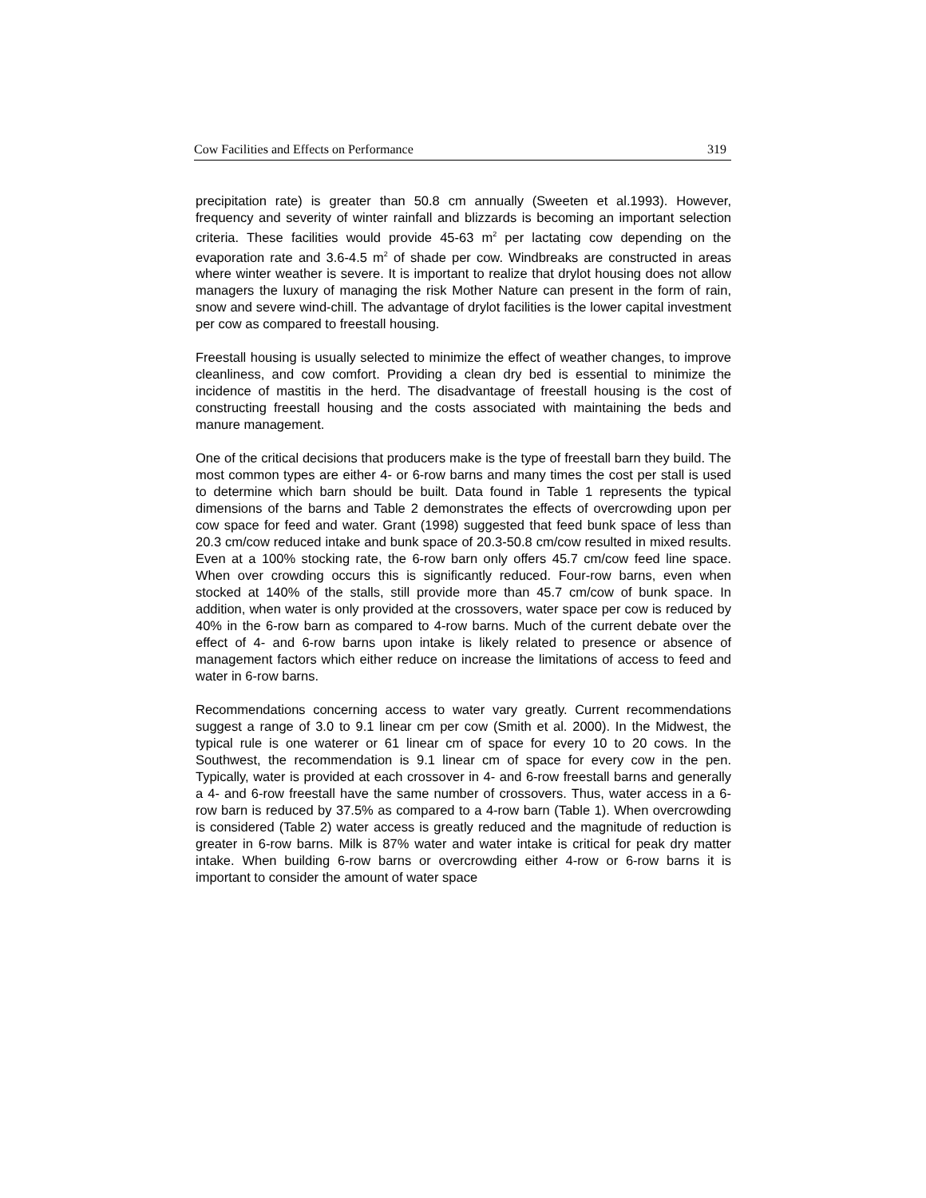Cow Facilities and Effects on Performance 319
precipitation rate) is greater than 50.8 cm annually (Sweeten et al.1993). However, frequency and severity of winter rainfall and blizzards is becoming an important selection criteria. These facilities would provide 45-63 m<sup>2</sup> per lactating cow depending on the evaporation rate and 3.6-4.5 m<sup>2</sup> of shade per cow. Windbreaks are constructed in areas where winter weather is severe. It is important to realize that drylot housing does not allow managers the luxury of managing the risk Mother Nature can present in the form of rain, snow and severe wind-chill. The advantage of drylot facilities is the lower capital investment per cow as compared to freestall housing.
Freestall housing is usually selected to minimize the effect of weather changes, to improve cleanliness, and cow comfort. Providing a clean dry bed is essential to minimize the incidence of mastitis in the herd. The disadvantage of freestall housing is the cost of constructing freestall housing and the costs associated with maintaining the beds and manure management.
One of the critical decisions that producers make is the type of freestall barn they build. The most common types are either 4- or 6-row barns and many times the cost per stall is used to determine which barn should be built. Data found in Table 1 represents the typical dimensions of the barns and Table 2 demonstrates the effects of overcrowding upon per cow space for feed and water. Grant (1998) suggested that feed bunk space of less than 20.3 cm/cow reduced intake and bunk space of 20.3-50.8 cm/cow resulted in mixed results. Even at a 100% stocking rate, the 6-row barn only offers 45.7 cm/cow feed line space. When over crowding occurs this is significantly reduced. Four-row barns, even when stocked at 140% of the stalls, still provide more than 45.7 cm/cow of bunk space. In addition, when water is only provided at the crossovers, water space per cow is reduced by 40% in the 6-row barn as compared to 4-row barns. Much of the current debate over the effect of 4- and 6-row barns upon intake is likely related to presence or absence of management factors which either reduce on increase the limitations of access to feed and water in 6-row barns.
Recommendations concerning access to water vary greatly. Current recommendations suggest a range of 3.0 to 9.1 linear cm per cow (Smith et al. 2000). In the Midwest, the typical rule is one waterer or 61 linear cm of space for every 10 to 20 cows. In the Southwest, the recommendation is 9.1 linear cm of space for every cow in the pen. Typically, water is provided at each crossover in 4- and 6-row freestall barns and generally a 4- and 6-row freestall have the same number of crossovers. Thus, water access in a 6-row barn is reduced by 37.5% as compared to a 4-row barn (Table 1). When overcrowding is considered (Table 2) water access is greatly reduced and the magnitude of reduction is greater in 6-row barns. Milk is 87% water and water intake is critical for peak dry matter intake. When building 6-row barns or overcrowding either 4-row or 6-row barns it is important to consider the amount of water space